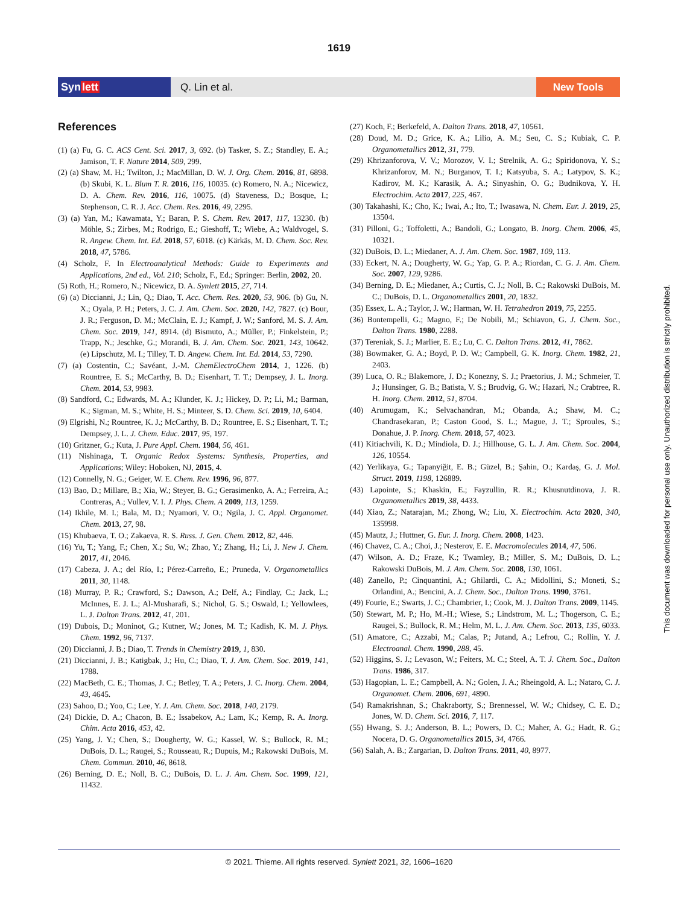1619
Synlett
Q. Lin et al.
New Tools
References
(1) (a) Fu, G. C. ACS Cent. Sci. 2017, 3, 692. (b) Tasker, S. Z.; Standley, E. A.; Jamison, T. F. Nature 2014, 509, 299.
(2) (a) Shaw, M. H.; Twilton, J.; MacMillan, D. W. J. Org. Chem. 2016, 81, 6898. (b) Skubi, K. L. Blum T. R. 2016, 116, 10035. (c) Romero, N. A.; Nicewicz, D. A. Chem. Rev. 2016, 116, 10075. (d) Staveness, D.; Bosque, I.; Stephenson, C. R. J. Acc. Chem. Res. 2016, 49, 2295.
(3) (a) Yan, M.; Kawamata, Y.; Baran, P. S. Chem. Rev. 2017, 117, 13230. (b) Möhle, S.; Zirbes, M.; Rodrigo, E.; Gieshoff, T.; Wiebe, A.; Waldvogel, S. R. Angew. Chem. Int. Ed. 2018, 57, 6018. (c) Kärkäs, M. D. Chem. Soc. Rev. 2018, 47, 5786.
(4) Scholz, F. In Electroanalytical Methods: Guide to Experiments and Applications, 2nd ed., Vol. 210; Scholz, F., Ed.; Springer: Berlin, 2002, 20.
(5) Roth, H.; Romero, N.; Nicewicz, D. A. Synlett 2015, 27, 714.
(6) (a) Diccianni, J.; Lin, Q.; Diao, T. Acc. Chem. Res. 2020, 53, 906. (b) Gu, N. X.; Oyala, P. H.; Peters, J. C. J. Am. Chem. Soc. 2020, 142, 7827. (c) Bour, J. R.; Ferguson, D. M.; McClain, E. J.; Kampf, J. W.; Sanford, M. S. J. Am. Chem. Soc. 2019, 141, 8914. (d) Bismuto, A.; Müller, P.; Finkelstein, P.; Trapp, N.; Jeschke, G.; Morandi, B. J. Am. Chem. Soc. 2021, 143, 10642. (e) Lipschutz, M. I.; Tilley, T. D. Angew. Chem. Int. Ed. 2014, 53, 7290.
(7) (a) Costentin, C.; Savéant, J.-M. ChemElectroChem 2014, 1, 1226. (b) Rountree, E. S.; McCarthy, B. D.; Eisenhart, T. T.; Dempsey, J. L. Inorg. Chem. 2014, 53, 9983.
(8) Sandford, C.; Edwards, M. A.; Klunder, K. J.; Hickey, D. P.; Li, M.; Barman, K.; Sigman, M. S.; White, H. S.; Minteer, S. D. Chem. Sci. 2019, 10, 6404.
(9) Elgrishi, N.; Rountree, K. J.; McCarthy, B. D.; Rountree, E. S.; Eisenhart, T. T.; Dempsey, J. L. J. Chem. Educ. 2017, 95, 197.
(10) Gritzner, G.; Kuta, J. Pure Appl. Chem. 1984, 56, 461.
(11) Nishinaga, T. Organic Redox Systems: Synthesis, Properties, and Applications; Wiley: Hoboken, NJ, 2015, 4.
(12) Connelly, N. G.; Geiger, W. E. Chem. Rev. 1996, 96, 877.
(13) Bao, D.; Millare, B.; Xia, W.; Steyer, B. G.; Gerasimenko, A. A.; Ferreira, A.; Contreras, A.; Vullev, V. I. J. Phys. Chem. A 2009, 113, 1259.
(14) Ikhile, M. I.; Bala, M. D.; Nyamori, V. O.; Ngila, J. C. Appl. Organomet. Chem. 2013, 27, 98.
(15) Khubaeva, T. O.; Zakaeva, R. S. Russ. J. Gen. Chem. 2012, 82, 446.
(16) Yu, T.; Yang, F.; Chen, X.; Su, W.; Zhao, Y.; Zhang, H.; Li, J. New J. Chem. 2017, 41, 2046.
(17) Cabeza, J. A.; del Río, I.; Pérez-Carreño, E.; Pruneda, V. Organometallics 2011, 30, 1148.
(18) Murray, P. R.; Crawford, S.; Dawson, A.; Delf, A.; Findlay, C.; Jack, L.; McInnes, E. J. L.; Al-Musharafi, S.; Nichol, G. S.; Oswald, I.; Yellowlees, L. J. Dalton Trans. 2012, 41, 201.
(19) Dubois, D.; Moninot, G.; Kutner, W.; Jones, M. T.; Kadish, K. M. J. Phys. Chem. 1992, 96, 7137.
(20) Diccianni, J. B.; Diao, T. Trends in Chemistry 2019, 1, 830.
(21) Diccianni, J. B.; Katigbak, J.; Hu, C.; Diao, T. J. Am. Chem. Soc. 2019, 141, 1788.
(22) MacBeth, C. E.; Thomas, J. C.; Betley, T. A.; Peters, J. C. Inorg. Chem. 2004, 43, 4645.
(23) Sahoo, D.; Yoo, C.; Lee, Y. J. Am. Chem. Soc. 2018, 140, 2179.
(24) Dickie, D. A.; Chacon, B. E.; Issabekov, A.; Lam, K.; Kemp, R. A. Inorg. Chim. Acta 2016, 453, 42.
(25) Yang, J. Y.; Chen, S.; Dougherty, W. G.; Kassel, W. S.; Bullock, R. M.; DuBois, D. L.; Raugei, S.; Rousseau, R.; Dupuis, M.; Rakowski DuBois, M. Chem. Commun. 2010, 46, 8618.
(26) Berning, D. E.; Noll, B. C.; DuBois, D. L. J. Am. Chem. Soc. 1999, 121, 11432.
(27) Koch, F.; Berkefeld, A. Dalton Trans. 2018, 47, 10561.
(28) Doud, M. D.; Grice, K. A.; Lilio, A. M.; Seu, C. S.; Kubiak, C. P. Organometallics 2012, 31, 779.
(29) Khrizanforova, V. V.; Morozov, V. I.; Strelnik, A. G.; Spiridonova, Y. S.; Khrizanforov, M. N.; Burganov, T. I.; Katsyuba, S. A.; Latypov, S. K.; Kadirov, M. K.; Karasik, A. A.; Sinyashin, O. G.; Budnikova, Y. H. Electrochim. Acta 2017, 225, 467.
(30) Takahashi, K.; Cho, K.; Iwai, A.; Ito, T.; Iwasawa, N. Chem. Eur. J. 2019, 25, 13504.
(31) Pilloni, G.; Toffoletti, A.; Bandoli, G.; Longato, B. Inorg. Chem. 2006, 45, 10321.
(32) DuBois, D. L.; Miedaner, A. J. Am. Chem. Soc. 1987, 109, 113.
(33) Eckert, N. A.; Dougherty, W. G.; Yap, G. P. A.; Riordan, C. G. J. Am. Chem. Soc. 2007, 129, 9286.
(34) Berning, D. E.; Miedaner, A.; Curtis, C. J.; Noll, B. C.; Rakowski DuBois, M. C.; DuBois, D. L. Organometallics 2001, 20, 1832.
(35) Essex, L. A.; Taylor, J. W.; Harman, W. H. Tetrahedron 2019, 75, 2255.
(36) Bontempelli, G.; Magno, F.; De Nobili, M.; Schiavon, G. J. Chem. Soc., Dalton Trans. 1980, 2288.
(37) Tereniak, S. J.; Marlier, E. E.; Lu, C. C. Dalton Trans. 2012, 41, 7862.
(38) Bowmaker, G. A.; Boyd, P. D. W.; Campbell, G. K. Inorg. Chem. 1982, 21, 2403.
(39) Luca, O. R.; Blakemore, J. D.; Konezny, S. J.; Praetorius, J. M.; Schmeier, T. J.; Hunsinger, G. B.; Batista, V. S.; Brudvig, G. W.; Hazari, N.; Crabtree, R. H. Inorg. Chem. 2012, 51, 8704.
(40) Arumugam, K.; Selvachandran, M.; Obanda, A.; Shaw, M. C.; Chandrasekaran, P.; Caston Good, S. L.; Mague, J. T.; Sproules, S.; Donahue, J. P. Inorg. Chem. 2018, 57, 4023.
(41) Kitiachvili, K. D.; Mindiola, D. J.; Hillhouse, G. L. J. Am. Chem. Soc. 2004, 126, 10554.
(42) Yerlikaya, G.; Tapanyiğit, E. B.; Güzel, B.; Şahin, O.; Kardaş, G. J. Mol. Struct. 2019, 1198, 126889.
(43) Lapointe, S.; Khaskin, E.; Fayzullin, R. R.; Khusnutdinova, J. R. Organometallics 2019, 38, 4433.
(44) Xiao, Z.; Natarajan, M.; Zhong, W.; Liu, X. Electrochim. Acta 2020, 340, 135998.
(45) Mautz, J.; Huttner, G. Eur. J. Inorg. Chem. 2008, 1423.
(46) Chavez, C. A.; Choi, J.; Nesterov, E. E. Macromolecules 2014, 47, 506.
(47) Wilson, A. D.; Fraze, K.; Twamley, B.; Miller, S. M.; DuBois, D. L.; Rakowski DuBois, M. J. Am. Chem. Soc. 2008, 130, 1061.
(48) Zanello, P.; Cinquantini, A.; Ghilardi, C. A.; Midollini, S.; Moneti, S.; Orlandini, A.; Bencini, A. J. Chem. Soc., Dalton Trans. 1990, 3761.
(49) Fourie, E.; Swarts, J. C.; Chambrier, I.; Cook, M. J. Dalton Trans. 2009, 1145.
(50) Stewart, M. P.; Ho, M.-H.; Wiese, S.; Lindstrom, M. L.; Thogerson, C. E.; Raugei, S.; Bullock, R. M.; Helm, M. L. J. Am. Chem. Soc. 2013, 135, 6033.
(51) Amatore, C.; Azzabi, M.; Calas, P.; Jutand, A.; Lefrou, C.; Rollin, Y. J. Electroanal. Chem. 1990, 288, 45.
(52) Higgins, S. J.; Levason, W.; Feiters, M. C.; Steel, A. T. J. Chem. Soc., Dalton Trans. 1986, 317.
(53) Hagopian, L. E.; Campbell, A. N.; Golen, J. A.; Rheingold, A. L.; Nataro, C. J. Organomet. Chem. 2006, 691, 4890.
(54) Ramakrishnan, S.; Chakraborty, S.; Brennessel, W. W.; Chidsey, C. E. D.; Jones, W. D. Chem. Sci. 2016, 7, 117.
(55) Hwang, S. J.; Anderson, B. L.; Powers, D. C.; Maher, A. G.; Hadt, R. G.; Nocera, D. G. Organometallics 2015, 34, 4766.
(56) Salah, A. B.; Zargarian, D. Dalton Trans. 2011, 40, 8977.
This document was downloaded for personal use only. Unauthorized distribution is strictly prohibited.
© 2021. Thieme. All rights reserved. Synlett 2021, 32, 1606–1620